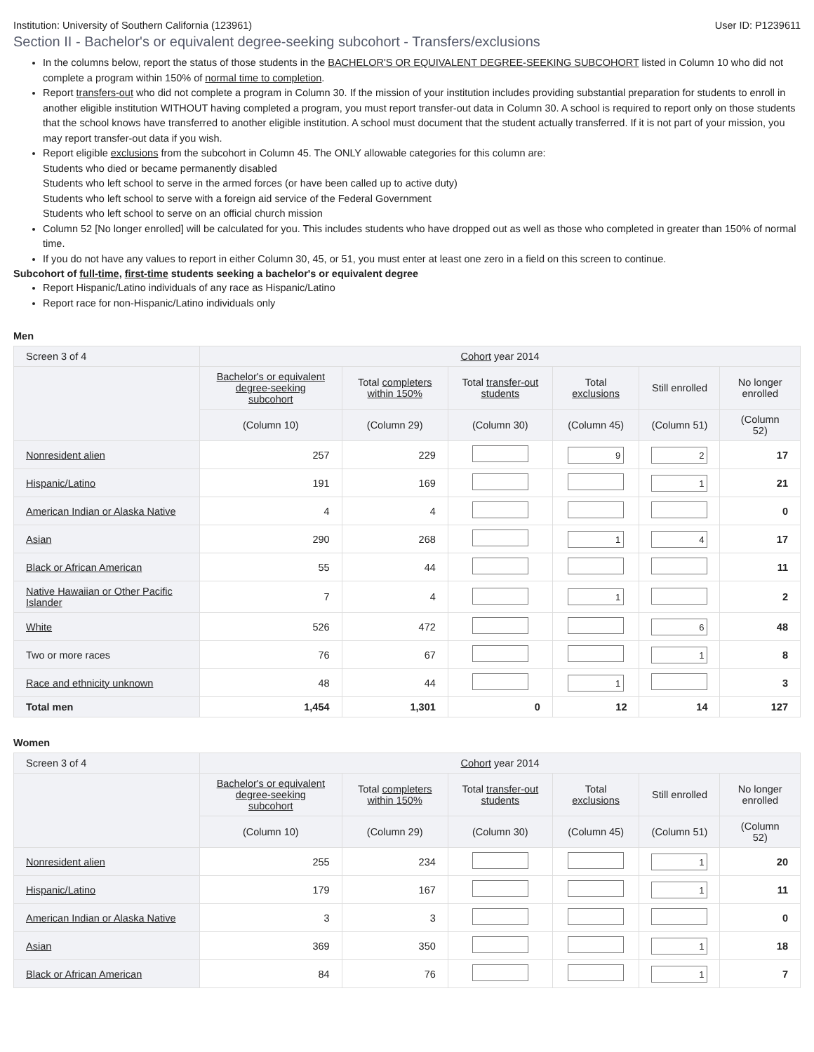Institution: University of Southern California (123961) User ID: P1239611
Section II - Bachelor's or equivalent degree-seeking subcohort - Transfers/exclusions
In the columns below, report the status of those students in the BACHELOR'S OR EQUIVALENT DEGREE-SEEKING SUBCOHORT listed in Column 10 who did not complete a program within 150% of normal time to completion.
Report transfers-out who did not complete a program in Column 30. If the mission of your institution includes providing substantial preparation for students to enroll in another eligible institution WITHOUT having completed a program, you must report transfer-out data in Column 30. A school is required to report only on those students that the school knows have transferred to another eligible institution. A school must document that the student actually transferred. If it is not part of your mission, you may report transfer-out data if you wish.
Report eligible exclusions from the subcohort in Column 45. The ONLY allowable categories for this column are:
Students who died or became permanently disabled
Students who left school to serve in the armed forces (or have been called up to active duty)
Students who left school to serve with a foreign aid service of the Federal Government
Students who left school to serve on an official church mission
Column 52 [No longer enrolled] will be calculated for you. This includes students who have dropped out as well as those who completed in greater than 150% of normal time.
If you do not have any values to report in either Column 30, 45, or 51, you must enter at least one zero in a field on this screen to continue.
Subcohort of full-time, first-time students seeking a bachelor's or equivalent degree
Report Hispanic/Latino individuals of any race as Hispanic/Latino
Report race for non-Hispanic/Latino individuals only
Men
| Screen 3 of 4 | Cohort year 2014 | | | | | |
| --- | --- | --- | --- | --- | --- | --- |
| | Bachelor's or equivalent degree-seeking subcohort | Total completers within 150% | Total transfer-out students | Total exclusions | Still enrolled | No longer enrolled |
| | (Column 10) | (Column 29) | (Column 30) | (Column 45) | (Column 51) | (Column 52) |
| Nonresident alien | 257 | 229 | | 9 | 2 | 17 |
| Hispanic/Latino | 191 | 169 | | | 1 | 21 |
| American Indian or Alaska Native | 4 | 4 | | | | 0 |
| Asian | 290 | 268 | | 1 | 4 | 17 |
| Black or African American | 55 | 44 | | | | 11 |
| Native Hawaiian or Other Pacific Islander | 7 | 4 | | 1 | | 2 |
| White | 526 | 472 | | | 6 | 48 |
| Two or more races | 76 | 67 | | | 1 | 8 |
| Race and ethnicity unknown | 48 | 44 | | 1 | | 3 |
| Total men | 1,454 | 1,301 | 0 | 12 | 14 | 127 |
Women
| Screen 3 of 4 | Cohort year 2014 | | | | | |
| --- | --- | --- | --- | --- | --- | --- |
| | Bachelor's or equivalent degree-seeking subcohort | Total completers within 150% | Total transfer-out students | Total exclusions | Still enrolled | No longer enrolled |
| | (Column 10) | (Column 29) | (Column 30) | (Column 45) | (Column 51) | (Column 52) |
| Nonresident alien | 255 | 234 | | | 1 | 20 |
| Hispanic/Latino | 179 | 167 | | | 1 | 11 |
| American Indian or Alaska Native | 3 | 3 | | | | 0 |
| Asian | 369 | 350 | | | 1 | 18 |
| Black or African American | 84 | 76 | | | 1 | 7 |